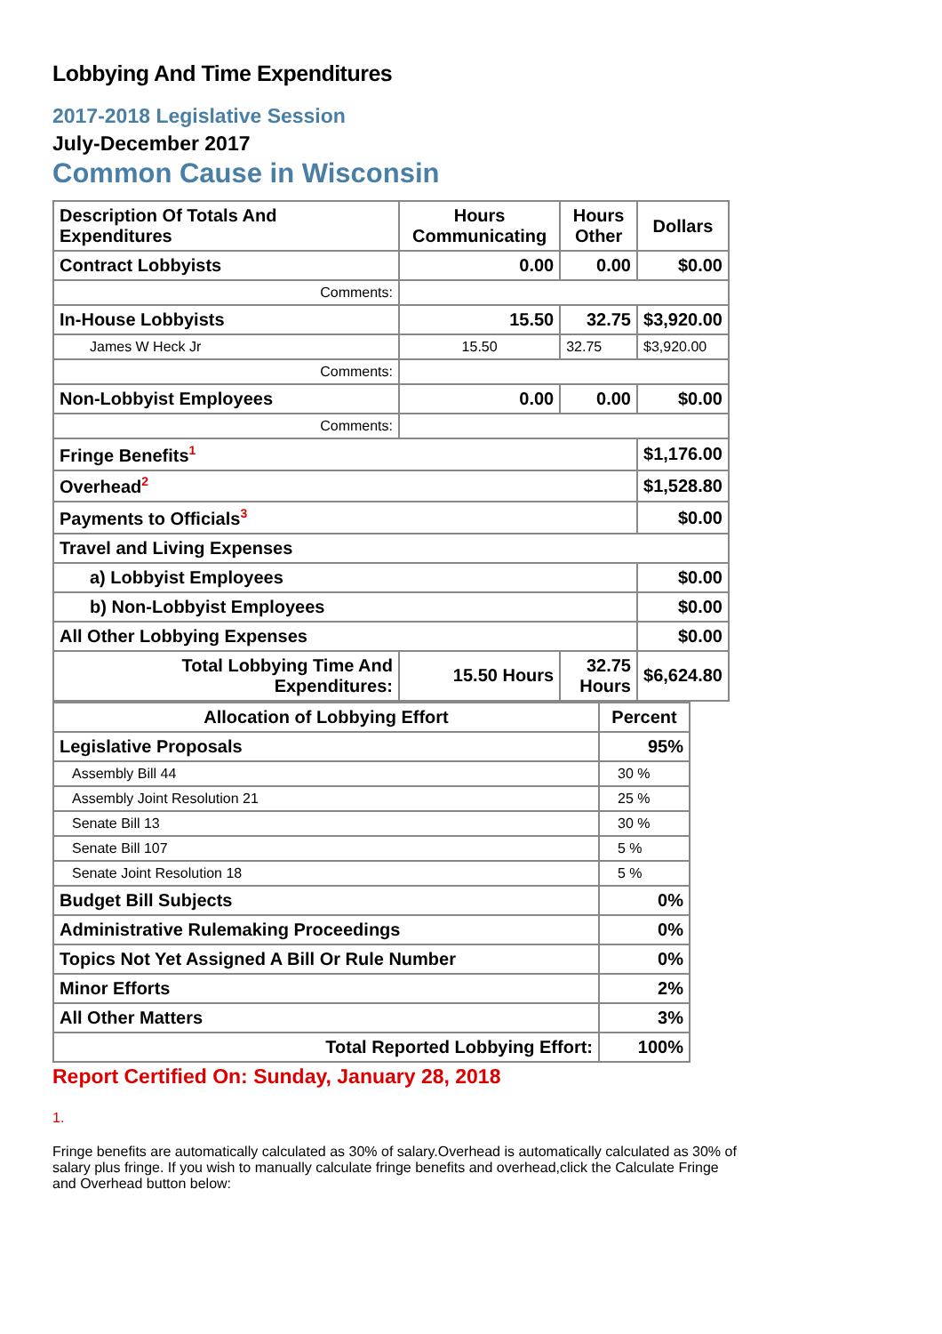Lobbying And Time Expenditures
2017-2018 Legislative Session
July-December 2017
Common Cause in Wisconsin
| Description Of Totals And Expenditures | Hours Communicating | Hours Other | Dollars |
| --- | --- | --- | --- |
| Contract Lobbyists | 0.00 | 0.00 | $0.00 |
| Comments: | | | |
| In-House Lobbyists | 15.50 | 32.75 | $3,920.00 |
| James W Heck Jr | 15.50 | 32.75 | $3,920.00 |
| Comments: | | | |
| Non-Lobbyist Employees | 0.00 | 0.00 | $0.00 |
| Comments: | | | |
| Fringe Benefits<sup>1</sup> | | | $1,176.00 |
| Overhead<sup>2</sup> | | | $1,528.80 |
| Payments to Officials<sup>3</sup> | | | $0.00 |
| Travel and Living Expenses | | | |
| a) Lobbyist Employees | | | $0.00 |
| b) Non-Lobbyist Employees | | | $0.00 |
| All Other Lobbying Expenses | | | $0.00 |
| Total Lobbying Time And Expenditures: | 15.50 Hours | 32.75 Hours | $6,624.80 |
| Allocation of Lobbying Effort | Percent |
| --- | --- |
| Legislative Proposals | 95% |
| Assembly Bill 44 | 30 % |
| Assembly Joint Resolution 21 | 25 % |
| Senate Bill 13 | 30 % |
| Senate Bill 107 | 5 % |
| Senate Joint Resolution 18 | 5 % |
| Budget Bill Subjects | 0% |
| Administrative Rulemaking Proceedings | 0% |
| Topics Not Yet Assigned A Bill Or Rule Number | 0% |
| Minor Efforts | 2% |
| All Other Matters | 3% |
| Total Reported Lobbying Effort: | 100% |
Report Certified On: Sunday, January 28, 2018
1.
Fringe benefits are automatically calculated as 30% of salary.Overhead is automatically calculated as 30% of salary plus fringe. If you wish to manually calculate fringe benefits and overhead,click the Calculate Fringe and Overhead button below: